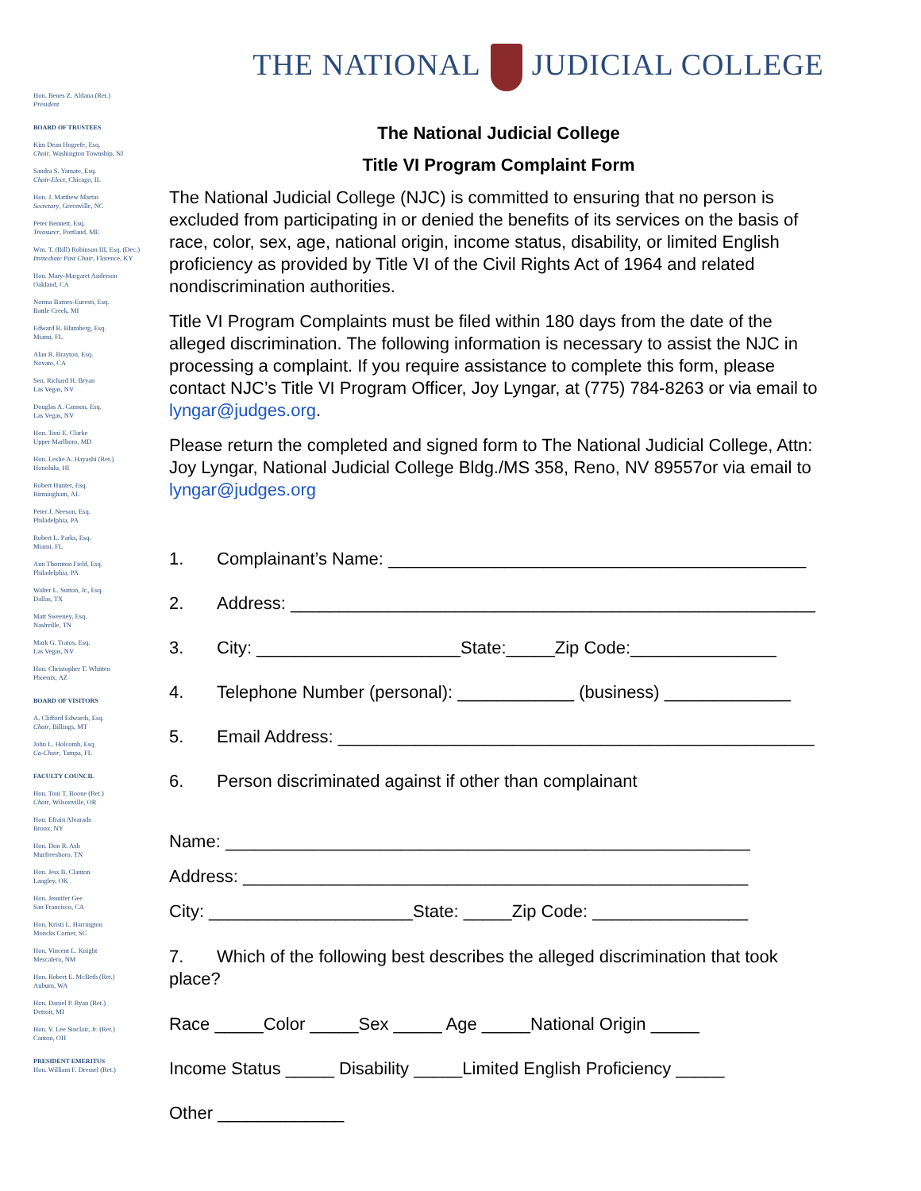Hon. Benes Z. Aldana (Ret.)
President
BOARD OF TRUSTEES
Kim Dean Hogrefe, Esq.
Chair, Washington Township, NJ
Sandra S. Yamate, Esq.
Chair-Elect, Chicago, IL
Hon. J. Matthew Martin
Secretary, Greenville, NC
Peter Bennett, Esq.
Treasurer, Portland, ME
Wm. T. (Bill) Robinson III, Esq. (Dec.)
Immediate Past Chair, Florence, KY
Hon. Mary-Margaret Anderson
Oakland, CA
Norma Barnes-Euresti, Esq.
Battle Creek, MI
Edward R. Blumberg, Esq.
Miami, FL
Alan R. Brayton, Esq.
Novato, CA
Sen. Richard H. Bryan
Las Vegas, NV
Douglas A. Cannon, Esq.
Las Vegas, NV
Hon. Toni E. Clarke
Upper Marlboro, MD
Hon. Leslie A. Hayashi (Ret.)
Honolulu, HI
Robert Hunter, Esq.
Birmingham, AL
Peter J. Neeson, Esq.
Philadelphia, PA
Robert L. Parks, Esq.
Miami, FL
Ann Thornton Field, Esq.
Philadelphia, PA
Walter L. Sutton, Jr., Esq.
Dallas, TX
Matt Sweeney, Esq.
Nashville, TN
Mark G. Tratos, Esq.
Las Vegas, NV
Hon. Christopher T. Whitten
Phoenix, AZ
BOARD OF VISITORS
A. Clifford Edwards, Esq.
Chair, Billings, MT
John L. Holcomb, Esq.
Co-Chair, Tampa, FL
FACULTY COUNCIL
Hon. Toni T. Boone (Ret.)
Chair, Wilsonville, OR
Hon. Efrain Alvarado
Bronx, NY
Hon. Don R. Ash
Murfreesboro, TN
Hon. Jess B. Clanton
Langley, OK
Hon. Jennifer Gee
San Francisco, CA
Hon. Kristi L. Harrington
Moncks Corner, SC
Hon. Vincent L. Knight
Mescalero, NM
Hon. Robert E. McBeth (Ret.)
Auburn, WA
Hon. Daniel P. Ryan (Ret.)
Detroit, MI
Hon. V. Lee Sinclair, Jr. (Ret.)
Canton, OH
PRESIDENT EMERITUS
Hon. William F. Dressel (Ret.)
THE NATIONAL JUDICIAL COLLEGE
The National Judicial College
Title VI Program Complaint Form
The National Judicial College (NJC) is committed to ensuring that no person is excluded from participating in or denied the benefits of its services on the basis of race, color, sex, age, national origin, income status, disability, or limited English proficiency as provided by Title VI of the Civil Rights Act of 1964 and related nondiscrimination authorities.
Title VI Program Complaints must be filed within 180 days from the date of the alleged discrimination. The following information is necessary to assist the NJC in processing a complaint. If you require assistance to complete this form, please contact NJC’s Title VI Program Officer, Joy Lyngar, at (775) 784-8263 or via email to lyngar@judges.org.
Please return the completed and signed form to The National Judicial College, Attn: Joy Lyngar, National Judicial College Bldg./MS 358, Reno, NV 89557or via email to lyngar@judges.org
1. Complainant’s Name: ___________________________________________
2. Address: ______________________________________________________
3. City: _____________________State:_____Zip Code:_______________
4. Telephone Number (personal): ____________ (business) _____________
5. Email Address: _________________________________________________
6. Person discriminated against if other than complainant
Name: ______________________________________________________
Address: ____________________________________________________
City: _____________________State: _____Zip Code: ________________
7. Which of the following best describes the alleged discrimination that took place?
Race _____Color _____Sex _____ Age _____National Origin _____
Income Status _____ Disability _____Limited English Proficiency _____
Other _____________